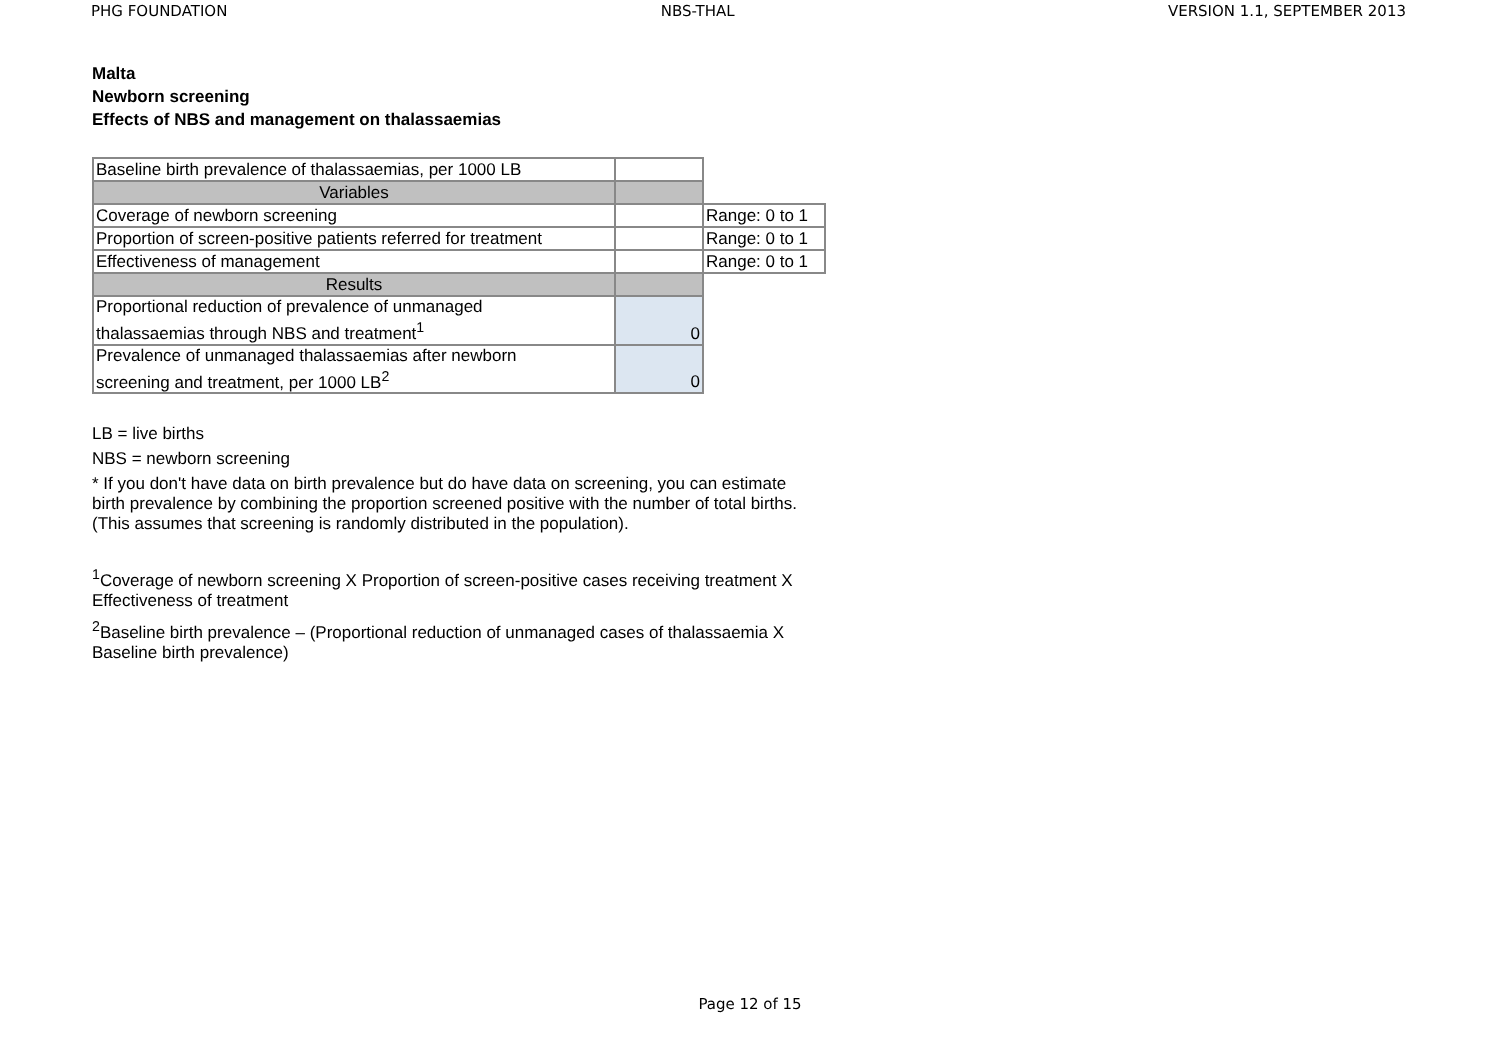PHG FOUNDATION NBS-THAL VERSION 1.1, SEPTEMBER 2013
Malta
Newborn screening
Effects of NBS and management on thalassaemias
| Baseline birth prevalence of thalassaemias, per 1000 LB | | |
| Variables | | |
| Coverage of newborn screening | | Range: 0 to 1 |
| Proportion of screen-positive patients referred for treatment | | Range: 0 to 1 |
| Effectiveness of management | | Range: 0 to 1 |
| Results | | |
| Proportional reduction of prevalence of unmanaged thalassaemias through NBS and treatment<sup>1</sup> | 0 | |
| Prevalence of unmanaged thalassaemias after newborn screening and treatment, per 1000 LB<sup>2</sup> | 0 | |
LB = live births
NBS = newborn screening
* If you don't have data on birth prevalence but do have data on screening, you can estimate birth prevalence by combining the proportion screened positive with the number of total births. (This assumes that screening is randomly distributed in the population).
<sup>1</sup> Coverage of newborn screening X Proportion of screen-positive cases receiving treatment X Effectiveness of treatment
<sup>2</sup> Baseline birth prevalence – (Proportional reduction of unmanaged cases of thalassaemia X Baseline birth prevalence)
Page 12 of 15